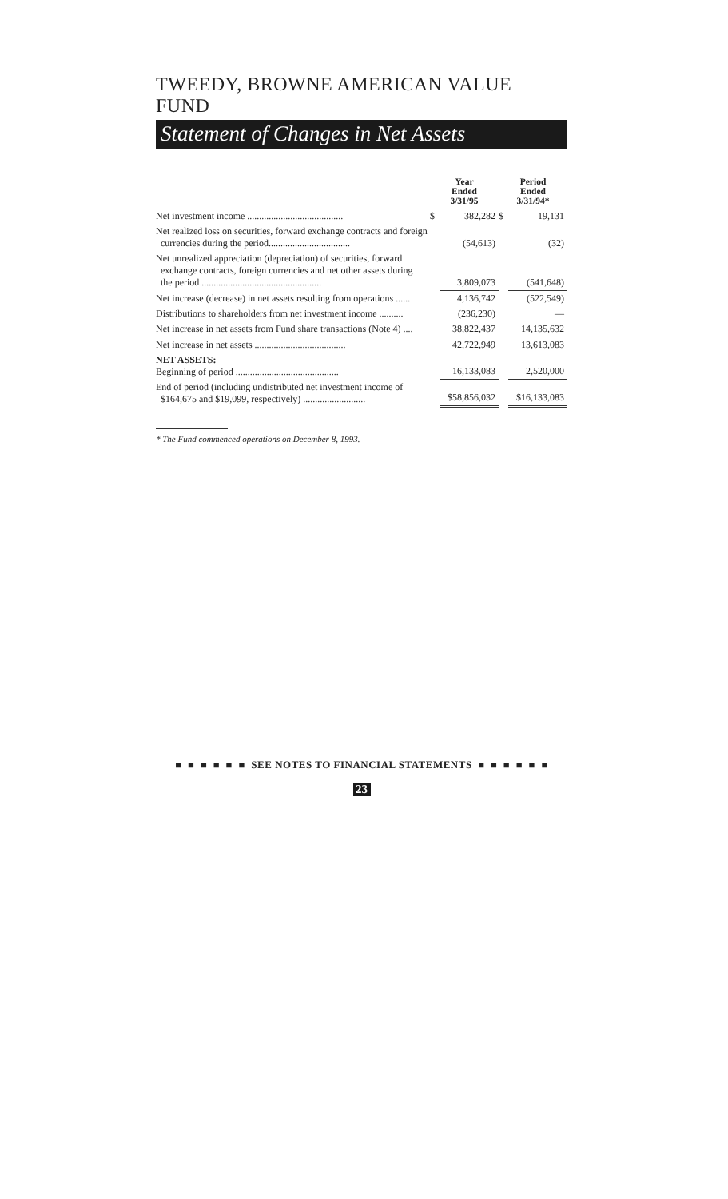TWEEDY, BROWNE AMERICAN VALUE FUND
Statement of Changes in Net Assets
| | Year Ended 3/31/95 | | Period Ended 3/31/94* | |
| --- | --- | --- | --- | --- |
| Net investment income ........................................ | $ | 382,282 | $ | 19,131 |
| Net realized loss on securities, forward exchange contracts and foreign currencies during the period.................................. | | (54,613) | | (32) |
| Net unrealized appreciation (depreciation) of securities, forward exchange contracts, foreign currencies and net other assets during the period .................................................. | | 3,809,073 | | (541,648) |
| Net increase (decrease) in net assets resulting from operations ...... | | 4,136,742 | | (522,549) |
| Distributions to shareholders from net investment income .......... | | (236,230) | | — |
| Net increase in net assets from Fund share transactions (Note 4) .... | | 38,822,437 | | 14,135,632 |
| Net increase in net assets ...................................... | | 42,722,949 | | 13,613,083 |
| NET ASSETS: Beginning of period ........................................... | | 16,133,083 | | 2,520,000 |
| End of period (including undistributed net investment income of $164,675 and $19,099, respectively) .......................... | | $58,856,032 | | $16,133,083 |
* The Fund commenced operations on December 8, 1993.
■ ■ ■ ■ ■ ■ SEE NOTES TO FINANCIAL STATEMENTS ■ ■ ■ ■ ■ ■
23